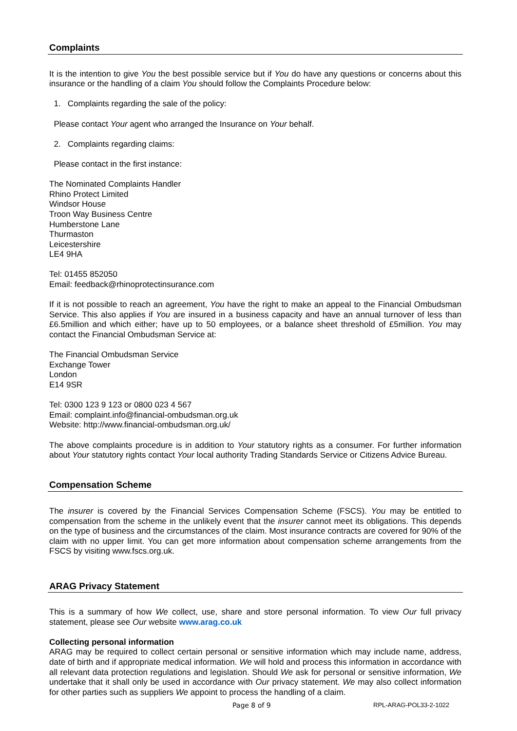Complaints
It is the intention to give You the best possible service but if You do have any questions or concerns about this insurance or the handling of a claim You should follow the Complaints Procedure below:
1. Complaints regarding the sale of the policy:
Please contact Your agent who arranged the Insurance on Your behalf.
2. Complaints regarding claims:
Please contact in the first instance:
The Nominated Complaints Handler
Rhino Protect Limited
Windsor House
Troon Way Business Centre
Humberstone Lane
Thurmaston
Leicestershire
LE4 9HA
Tel: 01455 852050
Email: feedback@rhinoprotectinsurance.com
If it is not possible to reach an agreement, You have the right to make an appeal to the Financial Ombudsman Service. This also applies if You are insured in a business capacity and have an annual turnover of less than £6.5million and which either; have up to 50 employees, or a balance sheet threshold of £5million. You may contact the Financial Ombudsman Service at:
The Financial Ombudsman Service
Exchange Tower
London
E14 9SR
Tel: 0300 123 9 123 or 0800 023 4 567
Email: complaint.info@financial-ombudsman.org.uk
Website: http://www.financial-ombudsman.org.uk/
The above complaints procedure is in addition to Your statutory rights as a consumer. For further information about Your statutory rights contact Your local authority Trading Standards Service or Citizens Advice Bureau.
Compensation Scheme
The insurer is covered by the Financial Services Compensation Scheme (FSCS). You may be entitled to compensation from the scheme in the unlikely event that the insurer cannot meet its obligations. This depends on the type of business and the circumstances of the claim. Most insurance contracts are covered for 90% of the claim with no upper limit. You can get more information about compensation scheme arrangements from the FSCS by visiting www.fscs.org.uk.
ARAG Privacy Statement
This is a summary of how We collect, use, share and store personal information. To view Our full privacy statement, please see Our website www.arag.co.uk
Collecting personal information
ARAG may be required to collect certain personal or sensitive information which may include name, address, date of birth and if appropriate medical information. We will hold and process this information in accordance with all relevant data protection regulations and legislation. Should We ask for personal or sensitive information, We undertake that it shall only be used in accordance with Our privacy statement. We may also collect information for other parties such as suppliers We appoint to process the handling of a claim.
Page 8 of 9 RPL-ARAG-POL33-2-1022